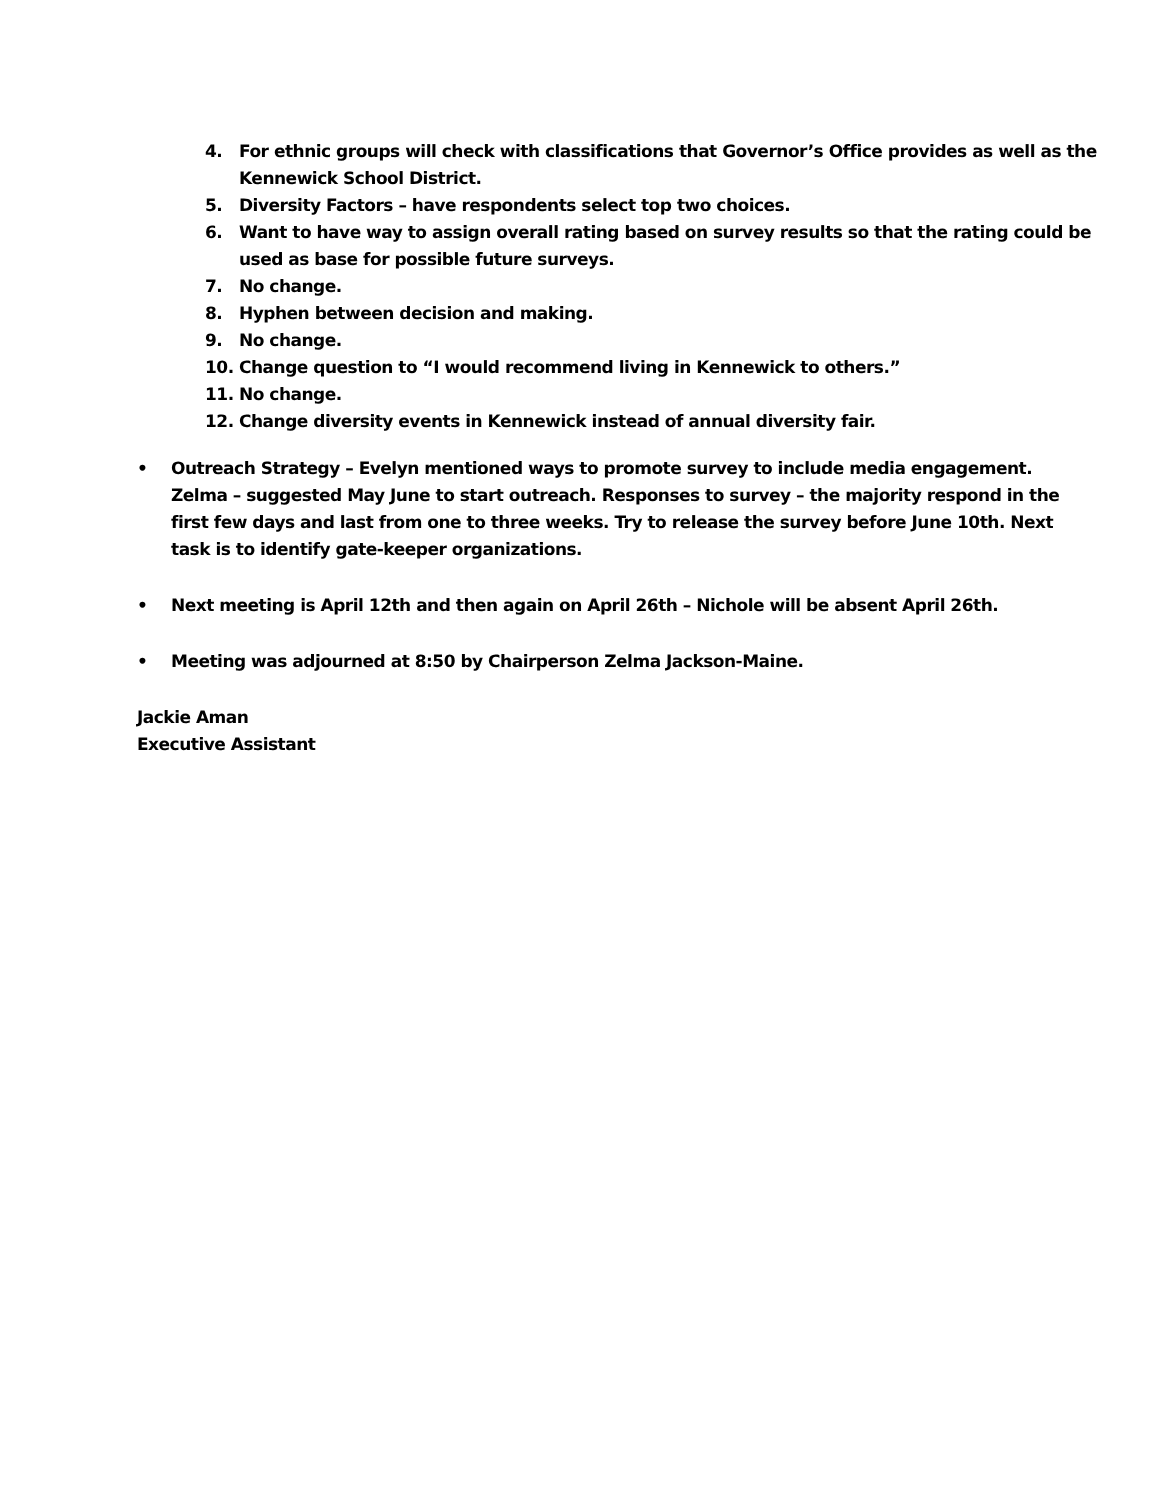4. For ethnic groups will check with classifications that Governor’s Office provides as well as the Kennewick School District.
5. Diversity Factors – have respondents select top two choices.
6. Want to have way to assign overall rating based on survey results so that the rating could be used as base for possible future surveys.
7. No change.
8. Hyphen between decision and making.
9. No change.
10. Change question to “I would recommend living in Kennewick to others.”
11. No change.
12. Change diversity events in Kennewick instead of annual diversity fair.
• Outreach Strategy – Evelyn mentioned ways to promote survey to include media engagement. Zelma – suggested May June to start outreach. Responses to survey – the majority respond in the first few days and last from one to three weeks. Try to release the survey before June 10th. Next task is to identify gate-keeper organizations.
• Next meeting is April 12th and then again on April 26th – Nichole will be absent April 26th.
• Meeting was adjourned at 8:50 by Chairperson Zelma Jackson-Maine.
Jackie Aman
Executive Assistant